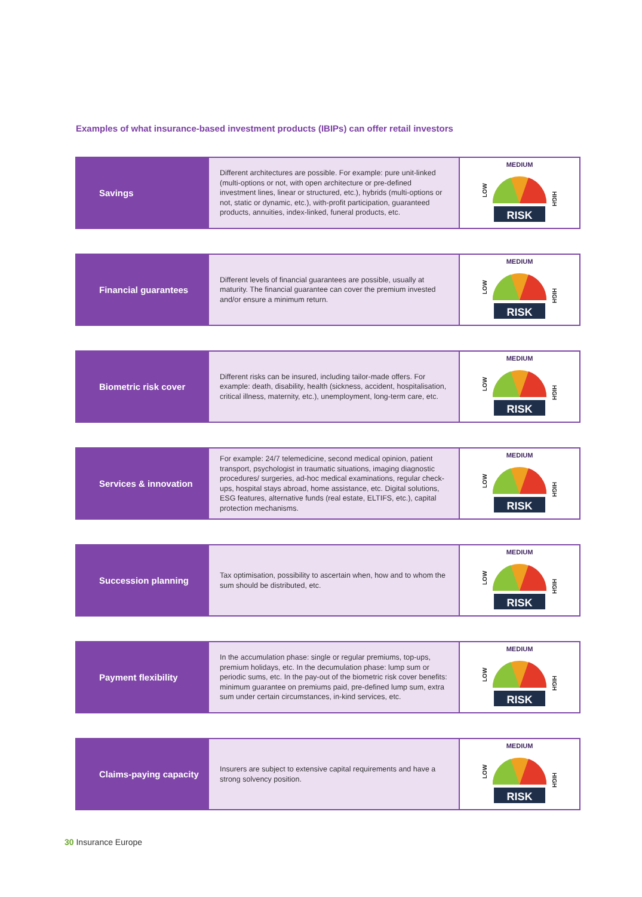Examples of what insurance-based investment products (IBIPs) can offer retail investors
| Savings | Different architectures are possible. For example: pure unit-linked (multi-options or not, with open architecture or pre-defined investment lines, linear or structured, etc.), hybrids (multi-options or not, static or dynamic, etc.), with-profit participation, guaranteed products, annuities, index-linked, funeral products, etc. | MEDIUM LOW HIGH RISK |
| Financial guarantees | Different levels of financial guarantees are possible, usually at maturity. The financial guarantee can cover the premium invested and/or ensure a minimum return. | MEDIUM LOW HIGH RISK |
| Biometric risk cover | Different risks can be insured, including tailor-made offers. For example: death, disability, health (sickness, accident, hospitalisation, critical illness, maternity, etc.), unemployment, long-term care, etc. | MEDIUM LOW HIGH RISK |
| Services & innovation | For example: 24/7 telemedicine, second medical opinion, patient transport, psychologist in traumatic situations, imaging diagnostic procedures/ surgeries, ad-hoc medical examinations, regular check-ups, hospital stays abroad, home assistance, etc. Digital solutions, ESG features, alternative funds (real estate, ELTIFS, etc.), capital protection mechanisms. | MEDIUM LOW HIGH RISK |
| Succession planning | Tax optimisation, possibility to ascertain when, how and to whom the sum should be distributed, etc. | MEDIUM LOW HIGH RISK |
| Payment flexibility | In the accumulation phase: single or regular premiums, top-ups, premium holidays, etc. In the decumulation phase: lump sum or periodic sums, etc. In the pay-out of the biometric risk cover benefits: minimum guarantee on premiums paid, pre-defined lump sum, extra sum under certain circumstances, in-kind services, etc. | MEDIUM LOW HIGH RISK |
| Claims-paying capacity | Insurers are subject to extensive capital requirements and have a strong solvency position. | MEDIUM LOW HIGH RISK |
30 Insurance Europe